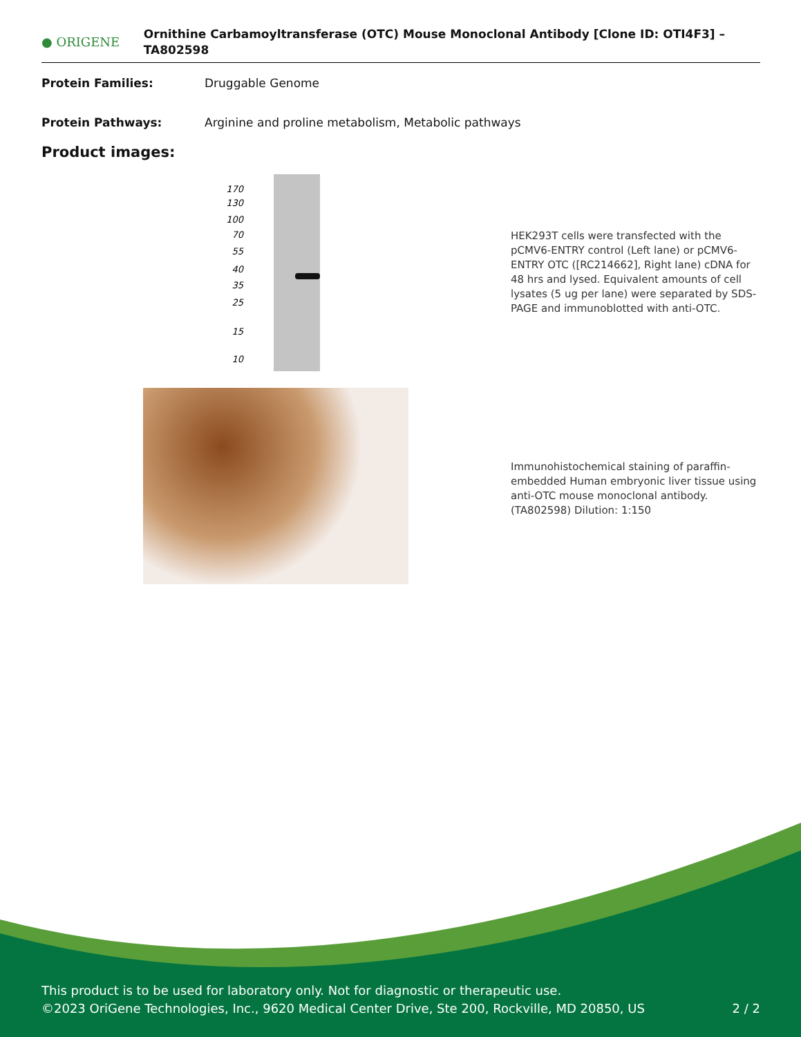● ORIGENE
Ornithine Carbamoyltransferase (OTC) Mouse Monoclonal Antibody [Clone ID: OTI4F3] – TA802598
Protein Families: Druggable Genome
Protein Pathways: Arginine and proline metabolism, Metabolic pathways
Product images:
170
130
100
70
55
40
35
25
15
10
HEK293T cells were transfected with the pCMV6-ENTRY control (Left lane) or pCMV6-ENTRY OTC ([RC214662], Right lane) cDNA for 48 hrs and lysed. Equivalent amounts of cell lysates (5 ug per lane) were separated by SDS-PAGE and immunoblotted with anti-OTC.
Immunohistochemical staining of paraffin-embedded Human embryonic liver tissue using anti-OTC mouse monoclonal antibody. (TA802598) Dilution: 1:150
This product is to be used for laboratory only. Not for diagnostic or therapeutic use.
©2023 OriGene Technologies, Inc., 9620 Medical Center Drive, Ste 200, Rockville, MD 20850, US 2 / 2